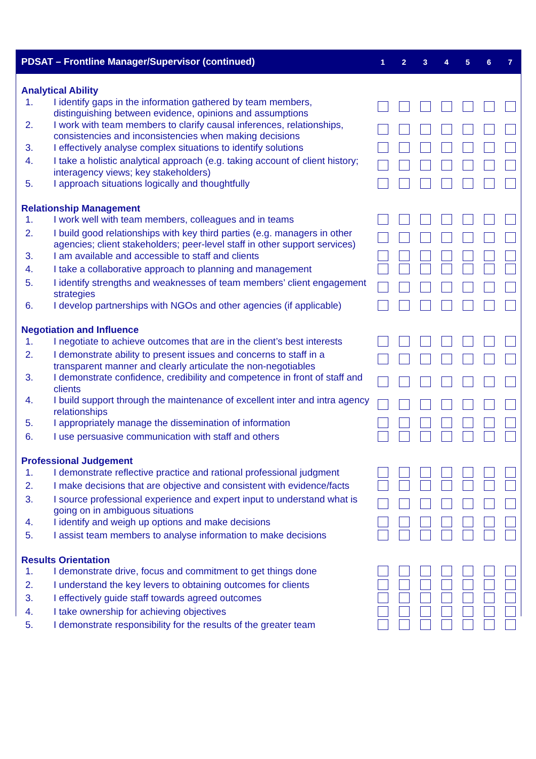| PDSAT – Frontline Manager/Supervisor (continued) | | 1 | 2 | 3 | 4 | 5 | 6 | 7 |
| --- | --- | --- | --- | --- | --- | --- | --- | --- |
| Analytical Ability | | | | | | | | |
| 1. | I identify gaps in the information gathered by team members, distinguishing between evidence, opinions and assumptions | | | | | | | |
| 2. | I work with team members to clarify causal inferences, relationships, consistencies and inconsistencies when making decisions | | | | | | | |
| 3. | I effectively analyse complex situations to identify solutions | | | | | | | |
| 4. | I take a holistic analytical approach (e.g. taking account of client history; interagency views; key stakeholders) | | | | | | | |
| 5. | I approach situations logically and thoughtfully | | | | | | | |
| Relationship Management | | | | | | | | |
| 1. | I work well with team members, colleagues and in teams | | | | | | | |
| 2. | I build good relationships with key third parties (e.g. managers in other agencies; client stakeholders; peer-level staff in other support services) | | | | | | | |
| 3. | I am available and accessible to staff and clients | | | | | | | |
| 4. | I take a collaborative approach to planning and management | | | | | | | |
| 5. | I identify strengths and weaknesses of team members’ client engagement strategies | | | | | | | |
| 6. | I develop partnerships with NGOs and other agencies (if applicable) | | | | | | | |
| Negotiation and Influence | | | | | | | | |
| 1. | I negotiate to achieve outcomes that are in the client’s best interests | | | | | | | |
| 2. | I demonstrate ability to present issues and concerns to staff in a transparent manner and clearly articulate the non-negotiables | | | | | | | |
| 3. | I demonstrate confidence, credibility and competence in front of staff and clients | | | | | | | |
| 4. | I build support through the maintenance of excellent inter and intra agency relationships | | | | | | | |
| 5. | I appropriately manage the dissemination of information | | | | | | | |
| 6. | I use persuasive communication with staff and others | | | | | | | |
| Professional Judgement | | | | | | | | |
| 1. | I demonstrate reflective practice and rational professional judgment | | | | | | | |
| 2. | I make decisions that are objective and consistent with evidence/facts | | | | | | | |
| 3. | I source professional experience and expert input to understand what is going on in ambiguous situations | | | | | | | |
| 4. | I identify and weigh up options and make decisions | | | | | | | |
| 5. | I assist team members to analyse information to make decisions | | | | | | | |
| Results Orientation | | | | | | | | |
| 1. | I demonstrate drive, focus and commitment to get things done | | | | | | | |
| 2. | I understand the key levers to obtaining outcomes for clients | | | | | | | |
| 3. | I effectively guide staff towards agreed outcomes | | | | | | | |
| 4. | I take ownership for achieving objectives | | | | | | | |
| 5. | I demonstrate responsibility for the results of the greater team | | | | | | | |